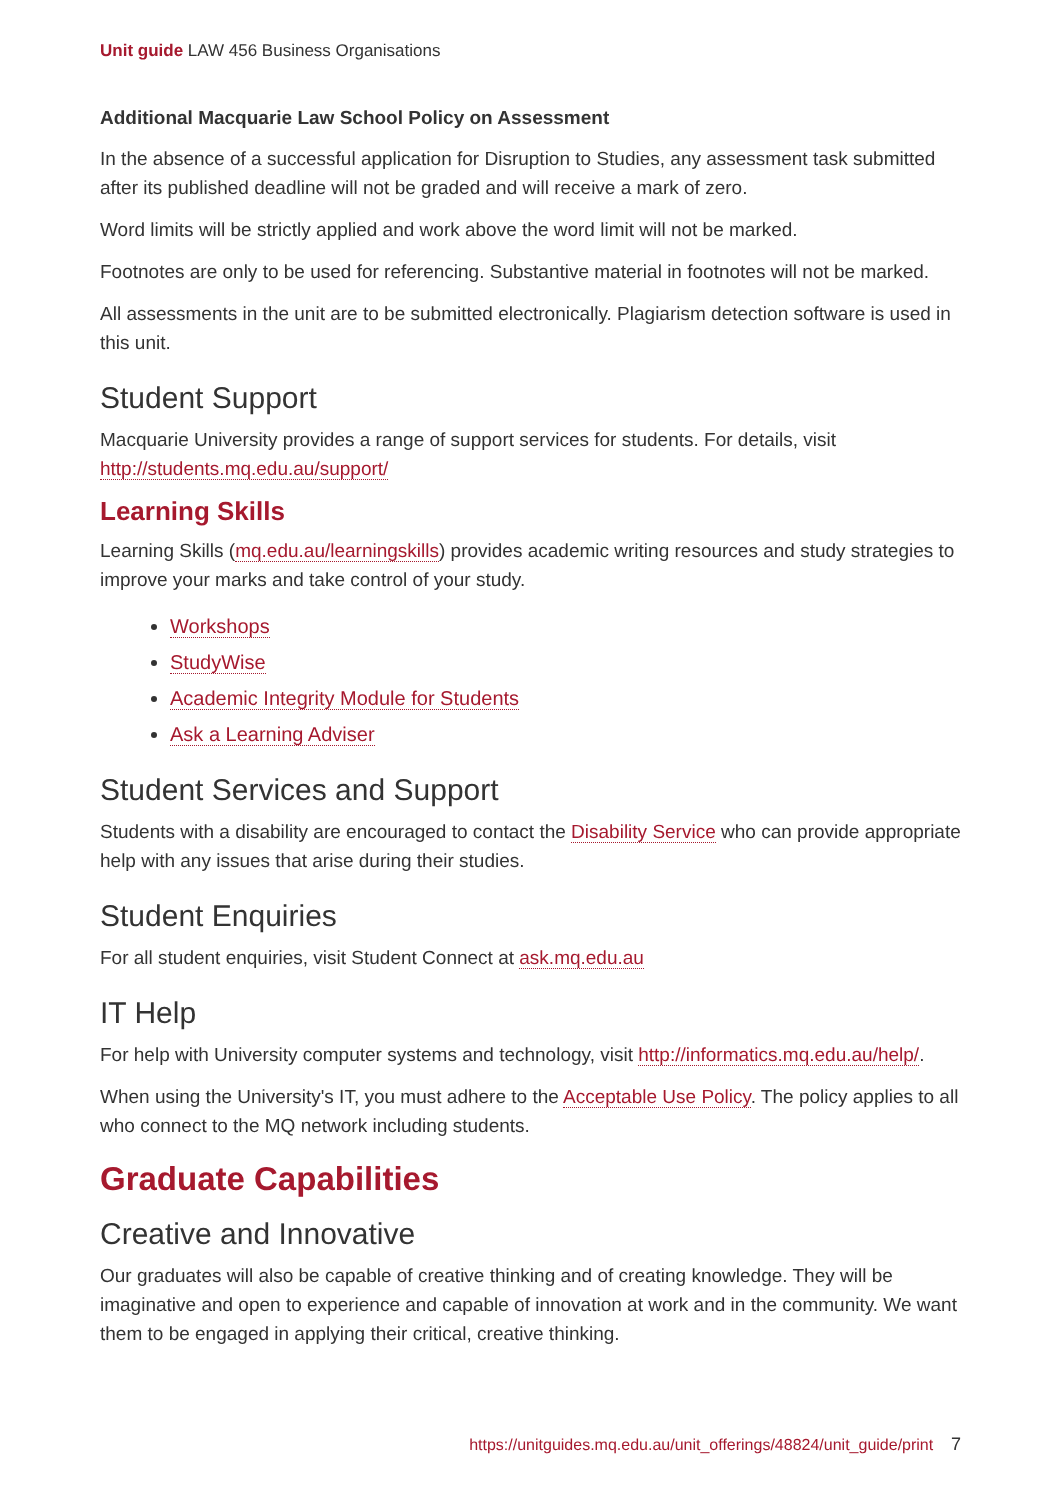Unit guide LAW 456 Business Organisations
Additional Macquarie Law School Policy on Assessment
In the absence of a successful application for Disruption to Studies, any assessment task submitted after its published deadline will not be graded and will receive a mark of zero.
Word limits will be strictly applied and work above the word limit will not be marked.
Footnotes are only to be used for referencing. Substantive material in footnotes will not be marked.
All assessments in the unit are to be submitted electronically. Plagiarism detection software is used in this unit.
Student Support
Macquarie University provides a range of support services for students. For details, visit http://students.mq.edu.au/support/
Learning Skills
Learning Skills (mq.edu.au/learningskills) provides academic writing resources and study strategies to improve your marks and take control of your study.
Workshops
StudyWise
Academic Integrity Module for Students
Ask a Learning Adviser
Student Services and Support
Students with a disability are encouraged to contact the Disability Service who can provide appropriate help with any issues that arise during their studies.
Student Enquiries
For all student enquiries, visit Student Connect at ask.mq.edu.au
IT Help
For help with University computer systems and technology, visit http://informatics.mq.edu.au/help/.
When using the University's IT, you must adhere to the Acceptable Use Policy. The policy applies to all who connect to the MQ network including students.
Graduate Capabilities
Creative and Innovative
Our graduates will also be capable of creative thinking and of creating knowledge. They will be imaginative and open to experience and capable of innovation at work and in the community. We want them to be engaged in applying their critical, creative thinking.
https://unitguides.mq.edu.au/unit_offerings/48824/unit_guide/print 7